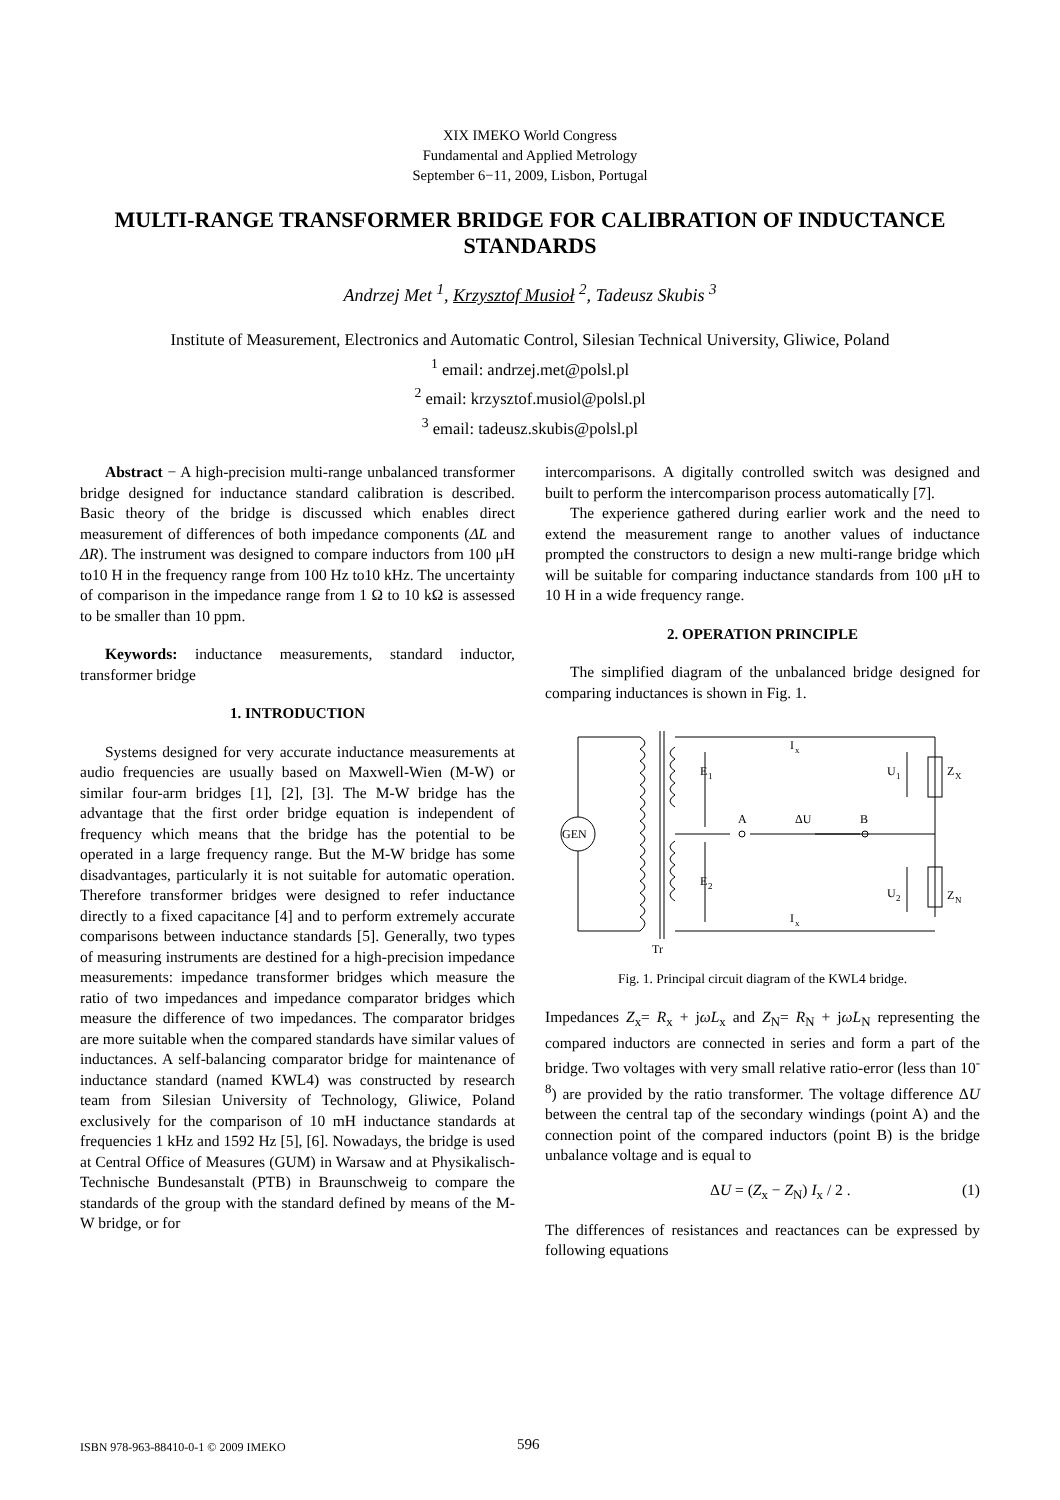XIX IMEKO World Congress
Fundamental and Applied Metrology
September 6−11, 2009, Lisbon, Portugal
MULTI-RANGE TRANSFORMER BRIDGE FOR CALIBRATION OF INDUCTANCE STANDARDS
Andrzej Met <sup>1</sup>, Krzysztof Musioł <sup>2</sup>, Tadeusz Skubis <sup>3</sup>
Institute of Measurement, Electronics and Automatic Control, Silesian Technical University, Gliwice, Poland
<sup>1</sup> email: andrzej.met@polsl.pl
<sup>2</sup> email: krzysztof.musiol@polsl.pl
<sup>3</sup> email: tadeusz.skubis@polsl.pl
Abstract − A high-precision multi-range unbalanced transformer bridge designed for inductance standard calibration is described. Basic theory of the bridge is discussed which enables direct measurement of differences of both impedance components (ΔL and ΔR). The instrument was designed to compare inductors from 100 μH to10 H in the frequency range from 100 Hz to10 kHz. The uncertainty of comparison in the impedance range from 1 Ω to 10 kΩ is assessed to be smaller than 10 ppm.
Keywords: inductance measurements, standard inductor, transformer bridge
1. INTRODUCTION
Systems designed for very accurate inductance measurements at audio frequencies are usually based on Maxwell-Wien (M-W) or similar four-arm bridges [1], [2], [3]. The M-W bridge has the advantage that the first order bridge equation is independent of frequency which means that the bridge has the potential to be operated in a large frequency range. But the M-W bridge has some disadvantages, particularly it is not suitable for automatic operation. Therefore transformer bridges were designed to refer inductance directly to a fixed capacitance [4] and to perform extremely accurate comparisons between inductance standards [5]. Generally, two types of measuring instruments are destined for a high-precision impedance measurements: impedance transformer bridges which measure the ratio of two impedances and impedance comparator bridges which measure the difference of two impedances. The comparator bridges are more suitable when the compared standards have similar values of inductances. A self-balancing comparator bridge for maintenance of inductance standard (named KWL4) was constructed by research team from Silesian University of Technology, Gliwice, Poland exclusively for the comparison of 10 mH inductance standards at frequencies 1 kHz and 1592 Hz [5], [6]. Nowadays, the bridge is used at Central Office of Measures (GUM) in Warsaw and at Physikalisch-Technische Bundesanstalt (PTB) in Braunschweig to compare the standards of the group with the standard defined by means of the M-W bridge, or for
intercomparisons. A digitally controlled switch was designed and built to perform the intercomparison process automatically [7].
The experience gathered during earlier work and the need to extend the measurement range to another values of inductance prompted the constructors to design a new multi-range bridge which will be suitable for comparing inductance standards from 100 μH to 10 H in a wide frequency range.
2. OPERATION PRINCIPLE
The simplified diagram of the unbalanced bridge designed for comparing inductances is shown in Fig. 1.
GEN
I
x
E
1
E
2
A
ΔU
B
U
1
U
2
Z
X
Z
N
I
x
Tr
Fig. 1. Principal circuit diagram of the KWL4 bridge.
Impedances Z<sub>x</sub>= R<sub>x</sub> + jωL<sub>x</sub> and Z<sub>N</sub>= R<sub>N</sub> + jωL<sub>N</sub> representing the compared inductors are connected in series and form a part of the bridge. Two voltages with very small relative ratio-error (less than 10<sup>-8</sup>) are provided by the ratio transformer. The voltage difference ΔU between the central tap of the secondary windings (point A) and the connection point of the compared inductors (point B) is the bridge unbalance voltage and is equal to
ΔU = (Z<sub>x</sub> − Z<sub>N</sub>) I<sub>x</sub> / 2 . (1)
The differences of resistances and reactances can be expressed by following equations
ISBN 978-963-88410-0-1 © 2009 IMEKO 596